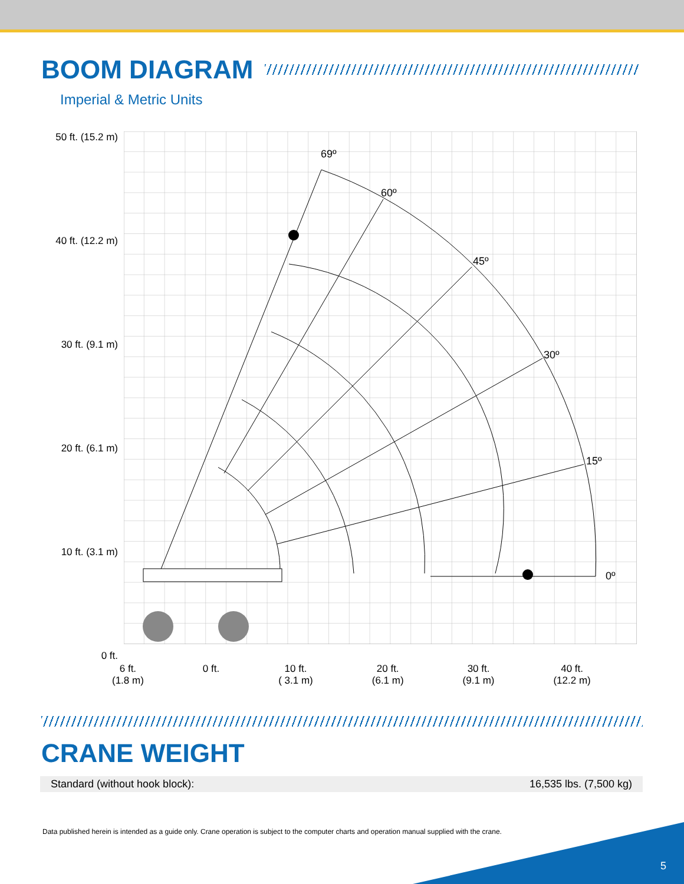BOOM DIAGRAM
Imperial & Metric Units
50 ft. (15.2 m)
40 ft. (12.2 m)
30 ft. (9.1 m)
20 ft. (6.1 m)
10 ft. (3.1 m)
0 ft.
69º
60º
45º
30º
15º
0º
6 ft.
(1.8 m)
0 ft. 10 ft.
( 3.1 m)
20 ft.
(6.1 m)
30 ft.
(9.1 m)
40 ft.
(12.2 m)
CRANE WEIGHT
| Standard (without hook block): | 16,535 lbs. (7,500 kg) |
Data published herein is intended as a guide only. Crane operation is subject to the computer charts and operation manual supplied with the crane.
5